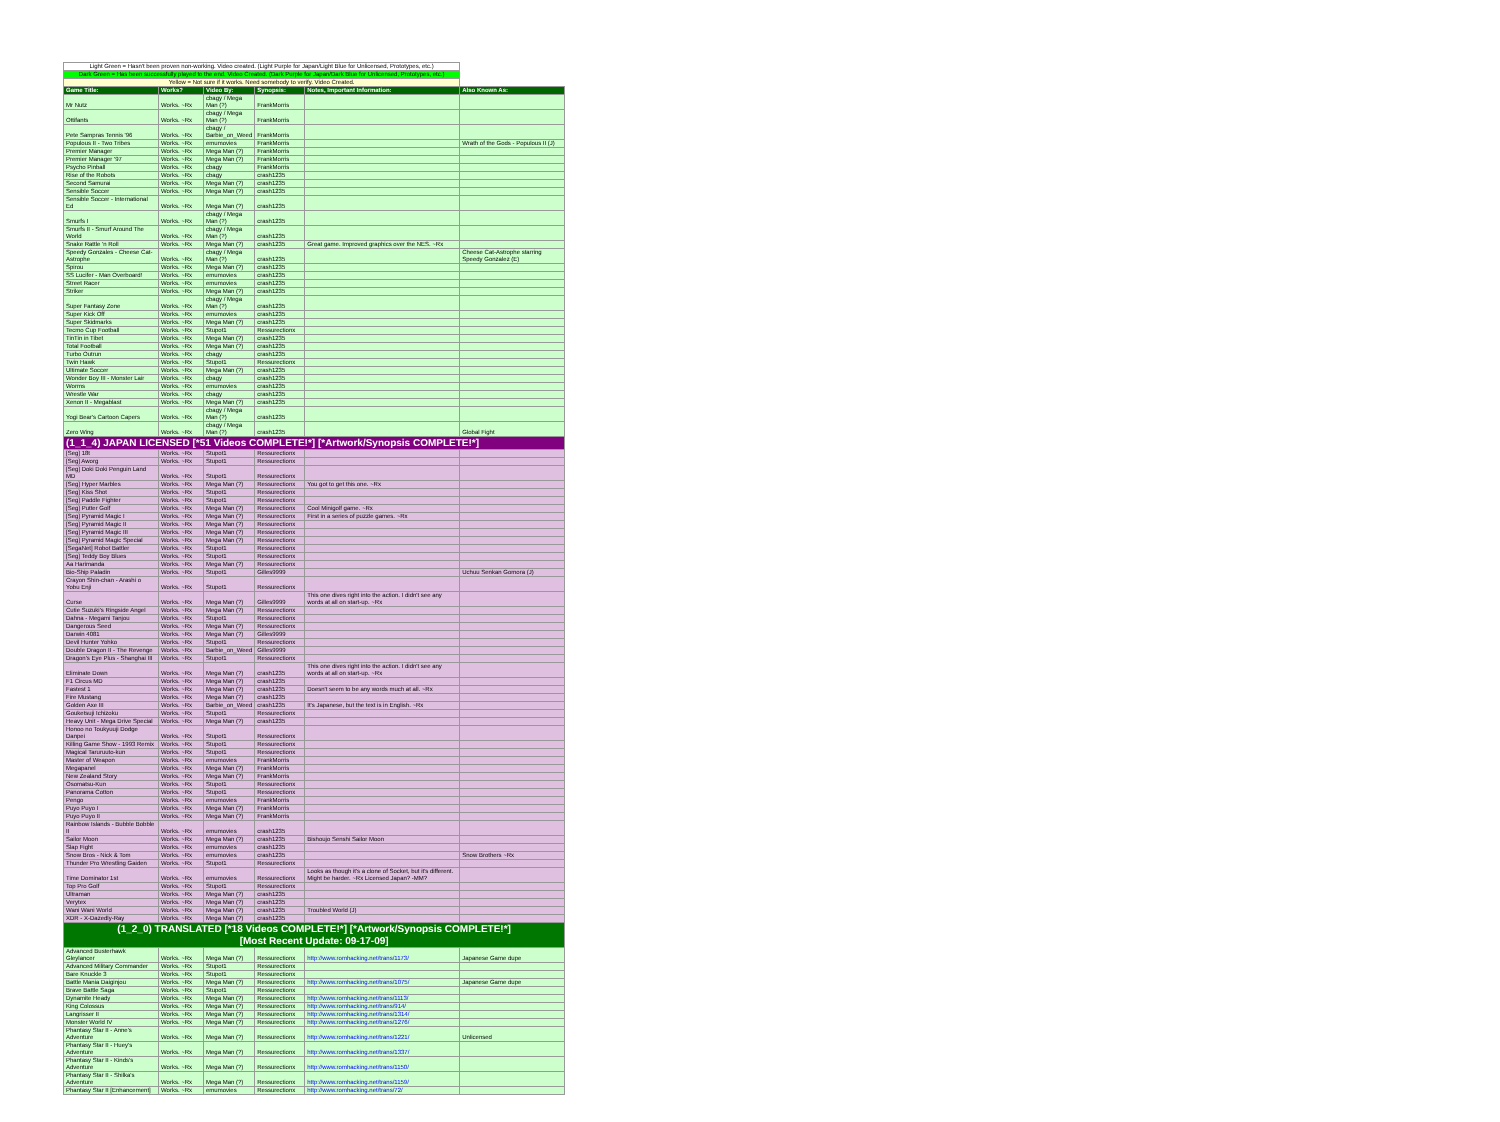| Light Green = Hasn't been proven non-working. Video created. (Light Purple for Japan/Light Blue for Unlicensed, Prototypes, etc.) | | | | | |
| Dark Green = Has been successfully played to the end. Video Created. (Dark Purple for Japan/Dark Blue for Unlicensed, Prototypes, etc.) | | | | | |
| Yellow = Not sure if it works. Need somebody to verify. Video Created. | | | | | |
| Game Title: | Works? | Video By: | Synopsis: | Notes, Important Information: | Also Known As: |
| Mr Nutz | Works. ~Rx | cbagy / Mega Man (?) | FrankMorris | | |
| Ottifants | Works. ~Rx | cbagy / Mega Man (?) | FrankMorris | | |
| Pete Sampras Tennis '96 | Works. ~Rx | cbagy / Barbie_on_Weed | FrankMorris | | |
| Populous II - Two Tribes | Works. ~Rx | emumovies | FrankMorris | | Wrath of the Gods - Populous II (J) |
| Premier Manager | Works. ~Rx | Mega Man (?) | FrankMorris | | |
| Premier Manager '97 | Works. ~Rx | Mega Man (?) | FrankMorris | | |
| Psycho Pinball | Works. ~Rx | cbagy | FrankMorris | | |
| Rise of the Robots | Works. ~Rx | cbagy | crash1235 | | |
| Second Samurai | Works. ~Rx | Mega Man (?) | crash1235 | | |
| Sensible Soccer | Works. ~Rx | Mega Man (?) | crash1235 | | |
| Sensible Soccer - International Ed | Works. ~Rx | Mega Man (?) | crash1235 | | |
| Smurfs I | Works. ~Rx | cbagy / Mega Man (?) | crash1235 | | |
| Smurfs II - Smurf Around The World | Works. ~Rx | cbagy / Mega Man (?) | crash1235 | | |
| Snake Rattle 'n Roll | Works. ~Rx | Mega Man (?) | crash1235 | Great game. Improved graphics over the NES. ~Rx | |
| Speedy Gonzales - Cheese Cat-Astrophe | Works. ~Rx | cbagy / Mega Man (?) | crash1235 | | Cheese Cat-Astrophe starring Speedy Gonzalez (E) |
| Spirou | Works. ~Rx | Mega Man (?) | crash1235 | | |
| SS Lucifer - Man Overboard! | Works. ~Rx | emumovies | crash1235 | | |
| Street Racer | Works. ~Rx | emumovies | crash1235 | | |
| Striker | Works. ~Rx | Mega Man (?) | crash1235 | | |
| Super Fantasy Zone | Works. ~Rx | cbagy / Mega Man (?) | crash1235 | | |
| Super Kick Off | Works. ~Rx | emumovies | crash1235 | | |
| Super Skidmarks | Works. ~Rx | Mega Man (?) | crash1235 | | |
| Tecmo Cup Football | Works. ~Rx | Stupot1 | Ressurectionx | | |
| TinTin in Tibet | Works. ~Rx | Mega Man (?) | crash1235 | | |
| Total Football | Works. ~Rx | Mega Man (?) | crash1235 | | |
| Turbo Outrun | Works. ~Rx | cbagy | crash1235 | | |
| Twin Hawk | Works. ~Rx | Stupot1 | Ressurectionx | | |
| Ultimate Soccer | Works. ~Rx | Mega Man (?) | crash1235 | | |
| Wonder Boy III - Monster Lair | Works. ~Rx | cbagy | crash1235 | | |
| Worms | Works. ~Rx | emumovies | crash1235 | | |
| Wrestle War | Works. ~Rx | cbagy | crash1235 | | |
| Xenon II - Megablast | Works. ~Rx | Mega Man (?) | crash1235 | | |
| Yogi Bear's Cartoon Capers | Works. ~Rx | cbagy / Mega Man (?) | crash1235 | | |
| Zero Wing | Works. ~Rx | cbagy / Mega Man (?) | crash1235 | | Global Fight |
| (1_1_4) JAPAN LICENSED [*51 Videos COMPLETE!*] [*Artwork/Synopsis COMPLETE!*] | | | | | |
| [Seg] 18t | Works. ~Rx | Stupot1 | Ressurectionx | | |
| [Seg] Aworg | Works. ~Rx | Stupot1 | Ressurectionx | | |
| [Seg] Doki Doki Penguin Land MD | Works. ~Rx | Stupot1 | Ressurectionx | | |
| [Seg] Hyper Marbles | Works. ~Rx | Mega Man (?) | Ressurectionx | You got to get this one. ~Rx | |
| [Seg] Kiss Shot | Works. ~Rx | Stupot1 | Ressurectionx | | |
| [Seg] Paddle Fighter | Works. ~Rx | Stupot1 | Ressurectionx | | |
| [Seg] Putter Golf | Works. ~Rx | Mega Man (?) | Ressurectionx | Cool Minigolf game. ~Rx | |
| [Seg] Pyramid Magic I | Works. ~Rx | Mega Man (?) | Ressurectionx | First in a series of puzzle games. ~Rx | |
| [Seg] Pyramid Magic II | Works. ~Rx | Mega Man (?) | Ressurectionx | | |
| [Seg] Pyramid Magic III | Works. ~Rx | Mega Man (?) | Ressurectionx | | |
| [Seg] Pyramid Magic Special | Works. ~Rx | Mega Man (?) | Ressurectionx | | |
| [SegaNet] Robot Battler | Works. ~Rx | Stupot1 | Ressurectionx | | |
| [Seg] Teddy Boy Blues | Works. ~Rx | Stupot1 | Ressurectionx | | |
| Aa Harimanda | Works. ~Rx | Mega Man (?) | Ressurectionx | | |
| Bio-Ship Paladin | Works. ~Rx | Stupot1 | Gilles9999 | | Uchuu Senkan Gomora (J) |
| Crayon Shin-chan - Arashi o Yobu Enji | Works. ~Rx | Stupot1 | Ressurectionx | | |
| Curse | Works. ~Rx | Mega Man (?) | Gilles9999 | This one dives right into the action. I didn't see any words at all on start-up. ~Rx | |
| Cutie Suzuki's Ringside Angel | Works. ~Rx | Mega Man (?) | Ressurectionx | | |
| Dahna - Megami Tanjou | Works. ~Rx | Stupot1 | Ressurectionx | | |
| Dangerous Seed | Works. ~Rx | Mega Man (?) | Ressurectionx | | |
| Darwin 4081 | Works. ~Rx | Mega Man (?) | Gilles9999 | | |
| Devil Hunter Yohko | Works. ~Rx | Stupot1 | Ressurectionx | | |
| Double Dragon II - The Revenge | Works. ~Rx | Barbie_on_Weed | Gilles9999 | | |
| Dragon's Eye Plus - Shanghai III | Works. ~Rx | Stupot1 | Ressurectionx | | |
| Eliminate Down | Works. ~Rx | Mega Man (?) | crash1235 | This one dives right into the action. I didn't see any words at all on start-up. ~Rx | |
| F1 Circus MD | Works. ~Rx | Mega Man (?) | crash1235 | | |
| Fastest 1 | Works. ~Rx | Mega Man (?) | crash1235 | Doesn't seem to be any words much at all. ~Rx | |
| Fire Mustang | Works. ~Rx | Mega Man (?) | crash1235 | | |
| Golden Axe III | Works. ~Rx | Barbie_on_Weed | crash1235 | It's Japanese, but the text is in English. ~Rx | |
| Gouketsuji Ichizoku | Works. ~Rx | Stupot1 | Ressurectionx | | |
| Heavy Unit - Mega Drive Special | Works. ~Rx | Mega Man (?) | crash1235 | | |
| Honoo no Toukyuuji Dodge Danpei | Works. ~Rx | Stupot1 | Ressurectionx | | |
| Killing Game Show - 1993 Remix | Works. ~Rx | Stupot1 | Ressurectionx | | |
| Magical Taruruuto-kun | Works. ~Rx | Stupot1 | Ressurectionx | | |
| Master of Weapon | Works. ~Rx | emumovies | FrankMorris | | |
| Megapanel | Works. ~Rx | Mega Man (?) | FrankMorris | | |
| New Zealand Story | Works. ~Rx | Mega Man (?) | FrankMorris | | |
| Osomatsu-Kun | Works. ~Rx | Stupot1 | Ressurectionx | | |
| Panorama Cotton | Works. ~Rx | Stupot1 | Ressurectionx | | |
| Pengo | Works. ~Rx | emumovies | FrankMorris | | |
| Puyo Puyo I | Works. ~Rx | Mega Man (?) | FrankMorris | | |
| Puyo Puyo II | Works. ~Rx | Mega Man (?) | FrankMorris | | |
| Rainbow Islands - Bubble Bobble II | Works. ~Rx | emumovies | crash1235 | | |
| Sailor Moon | Works. ~Rx | Mega Man (?) | crash1235 | Bishoujo Senshi Sailor Moon | |
| Slap Fight | Works. ~Rx | emumovies | crash1235 | | |
| Snow Bros - Nick & Tom | Works. ~Rx | emumovies | crash1235 | | Snow Brothers ~Rx |
| Thunder Pro Wrestling Gaiden | Works. ~Rx | Stupot1 | Ressurectionx | | |
| Time Dominator 1st | Works. ~Rx | emumovies | Ressurectionx | Looks as though it's a clone of Socket, but it's different. Might be harder. ~Rx Licensed Japan? -MM? | |
| Top Pro Golf | Works. ~Rx | Stupot1 | Ressurectionx | | |
| Ultraman | Works. ~Rx | Mega Man (?) | crash1235 | | |
| Verytex | Works. ~Rx | Mega Man (?) | crash1235 | | |
| Wani Wani World | Works. ~Rx | Mega Man (?) | crash1235 | Troubled World (J) | |
| XDR - X-Dazedly-Ray | Works. ~Rx | Mega Man (?) | crash1235 | | |
| (1_2_0) TRANSLATED [*18 Videos COMPLETE!*] [*Artwork/Synopsis COMPLETE!*] [Most Recent Update: 09-17-09] | | | | | |
| Advanced Busterhawk Gleylancer | Works. ~Rx | Mega Man (?) | Ressurectionx | http://www.romhacking.net/trans/1173/ | Japanese Game dupe |
| Advanced Military Commander | Works. ~Rx | Stupot1 | Ressurectionx | | |
| Bare Knuckle 3 | Works. ~Rx | Stupot1 | Ressurectionx | | |
| Battle Mania Daiginjou | Works. ~Rx | Mega Man (?) | Ressurectionx | http://www.romhacking.net/trans/1075/ | Japanese Game dupe |
| Brave Battle Saga | Works. ~Rx | Stupot1 | Ressurectionx | | |
| Dynamite Heady | Works. ~Rx | Mega Man (?) | Ressurectionx | http://www.romhacking.net/trans/1113/ | |
| King Colossus | Works. ~Rx | Mega Man (?) | Ressurectionx | http://www.romhacking.net/trans/914/ | |
| Langrisser II | Works. ~Rx | Mega Man (?) | Ressurectionx | http://www.romhacking.net/trans/1314/ | |
| Monster World IV | Works. ~Rx | Mega Man (?) | Ressurectionx | http://www.romhacking.net/trans/1276/ | |
| Phantasy Star II - Anne's Adventure | Works. ~Rx | Mega Man (?) | Ressurectionx | http://www.romhacking.net/trans/1221/ | Unlicensed |
| Phantasy Star II - Huey's Adventure | Works. ~Rx | Mega Man (?) | Ressurectionx | http://www.romhacking.net/trans/1337/ | |
| Phantasy Star II - Kinds's Adventure | Works. ~Rx | Mega Man (?) | Ressurectionx | http://www.romhacking.net/trans/1150/ | |
| Phantasy Star II - Shilka's Adventure | Works. ~Rx | Mega Man (?) | Ressurectionx | http://www.romhacking.net/trans/1159/ | |
| Phantasy Star II [Enhancement] | Works. ~Rx | emumovies | Ressurectionx | http://www.romhacking.net/trans/72/ | |